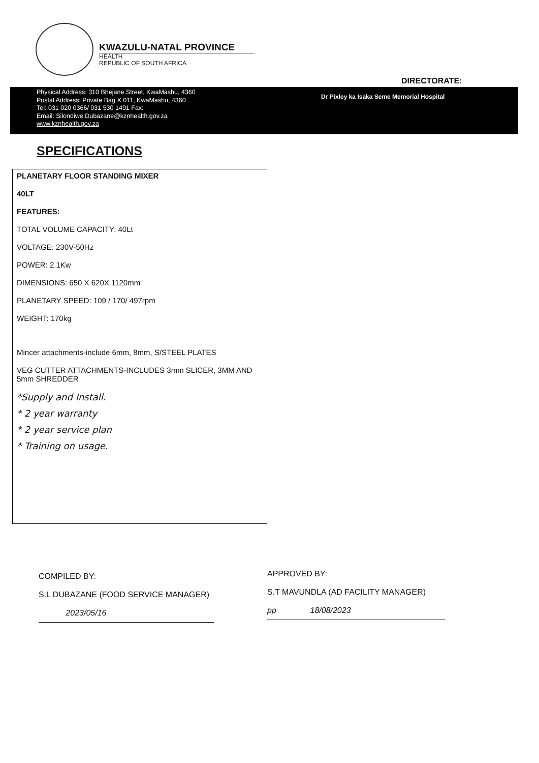KWAZULU-NATAL PROVINCE
HEALTH
REPUBLIC OF SOUTH AFRICA
DIRECTORATE:
Physical Address: 310 Bhejane Street, KwaMashu, 4360
Postal Address: Private Bag X 011, KwaMashu, 4360
Tel: 031 020 0366/ 031 530 1491 Fax:
Email: Silondiwe.Dubazane@kznhealth.gov.za
www.kznhealth.gov.za
Dr Pixley ka Isaka Seme Memorial Hospital
SPECIFICATIONS
PLANETARY FLOOR STANDING MIXER
40LT
FEATURES:
TOTAL VOLUME CAPACITY: 40Lt
VOLTAGE: 230V-50Hz
POWER: 2.1Kw
DIMENSIONS: 650 X 620X 1120mm
PLANETARY SPEED: 109 / 170/ 497rpm
WEIGHT: 170kg
Mincer attachments-include 6mm, 8mm, S/STEEL PLATES
VEG CUTTER ATTACHMENTS-INCLUDES 3mm SLICER, 3MM AND 5mm SHREDDER
*Supply and Install.
* 2 year warranty
* 2 year service plan
* Training on usage.
COMPILED BY:
S.L DUBAZANE (FOOD SERVICE MANAGER)
2023/05/16
APPROVED BY:
S.T MAVUNDLA (AD FACILITY MANAGER)
pp 18/08/2023